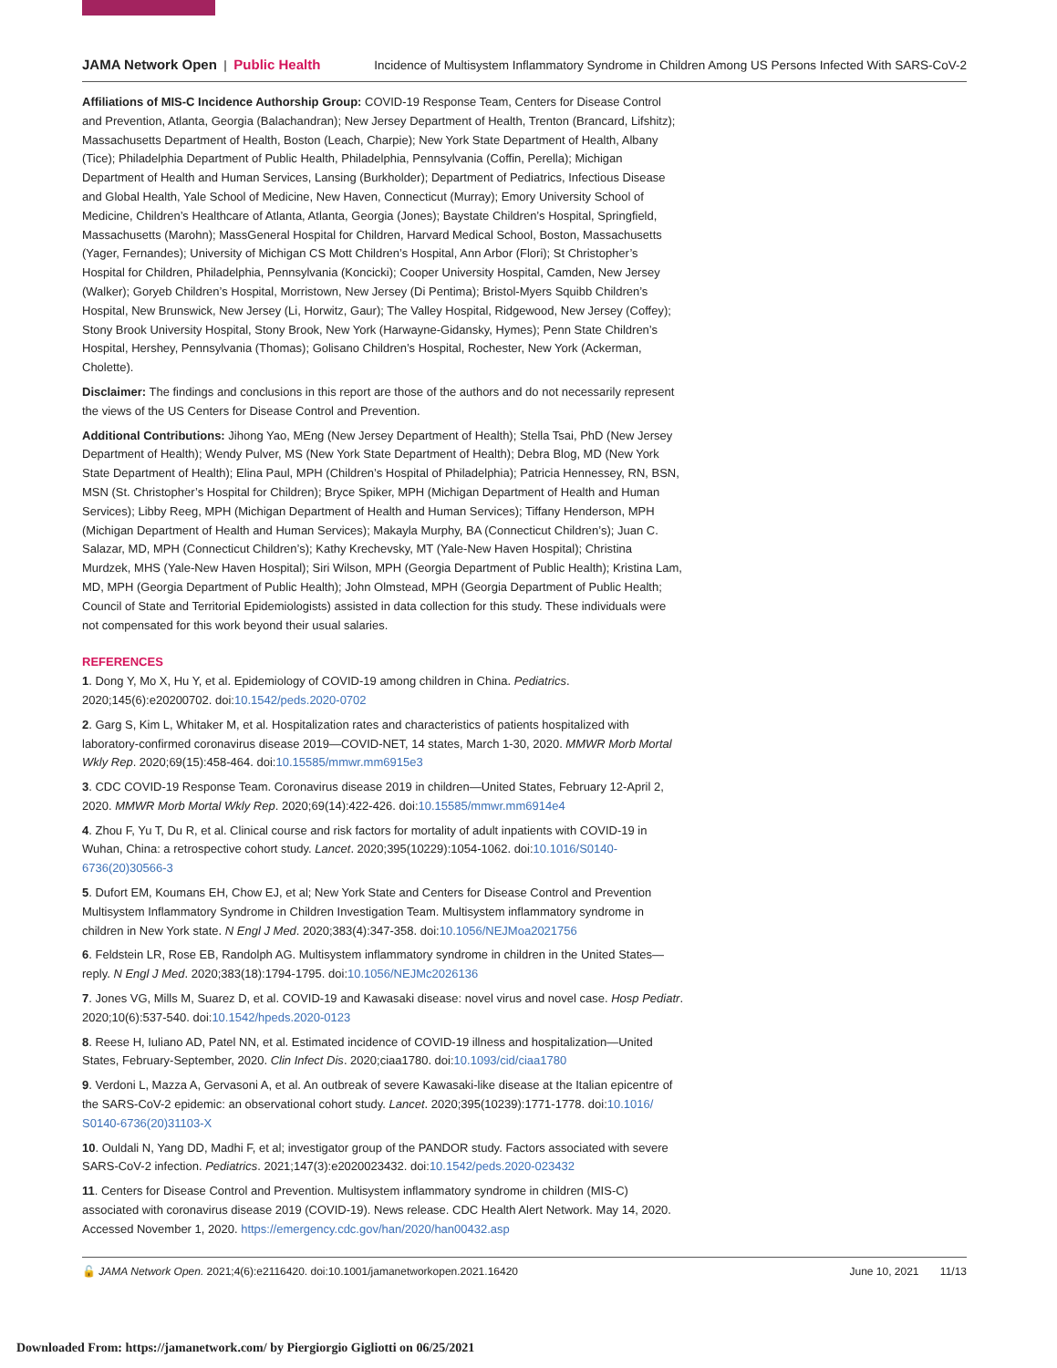JAMA Network Open | Public Health Incidence of Multisystem Inflammatory Syndrome in Children Among US Persons Infected With SARS-CoV-2
Affiliations of MIS-C Incidence Authorship Group: COVID-19 Response Team, Centers for Disease Control and Prevention, Atlanta, Georgia (Balachandran); New Jersey Department of Health, Trenton (Brancard, Lifshitz); Massachusetts Department of Health, Boston (Leach, Charpie); New York State Department of Health, Albany (Tice); Philadelphia Department of Public Health, Philadelphia, Pennsylvania (Coffin, Perella); Michigan Department of Health and Human Services, Lansing (Burkholder); Department of Pediatrics, Infectious Disease and Global Health, Yale School of Medicine, New Haven, Connecticut (Murray); Emory University School of Medicine, Children’s Healthcare of Atlanta, Atlanta, Georgia (Jones); Baystate Children’s Hospital, Springfield, Massachusetts (Marohn); MassGeneral Hospital for Children, Harvard Medical School, Boston, Massachusetts (Yager, Fernandes); University of Michigan CS Mott Children’s Hospital, Ann Arbor (Flori); St Christopher’s Hospital for Children, Philadelphia, Pennsylvania (Koncicki); Cooper University Hospital, Camden, New Jersey (Walker); Goryeb Children’s Hospital, Morristown, New Jersey (Di Pentima); Bristol-Myers Squibb Children’s Hospital, New Brunswick, New Jersey (Li, Horwitz, Gaur); The Valley Hospital, Ridgewood, New Jersey (Coffey); Stony Brook University Hospital, Stony Brook, New York (Harwayne-Gidansky, Hymes); Penn State Children’s Hospital, Hershey, Pennsylvania (Thomas); Golisano Children’s Hospital, Rochester, New York (Ackerman, Cholette).
Disclaimer: The findings and conclusions in this report are those of the authors and do not necessarily represent the views of the US Centers for Disease Control and Prevention.
Additional Contributions: Jihong Yao, MEng (New Jersey Department of Health); Stella Tsai, PhD (New Jersey Department of Health); Wendy Pulver, MS (New York State Department of Health); Debra Blog, MD (New York State Department of Health); Elina Paul, MPH (Children’s Hospital of Philadelphia); Patricia Hennessey, RN, BSN, MSN (St. Christopher’s Hospital for Children); Bryce Spiker, MPH (Michigan Department of Health and Human Services); Libby Reeg, MPH (Michigan Department of Health and Human Services); Tiffany Henderson, MPH (Michigan Department of Health and Human Services); Makayla Murphy, BA (Connecticut Children’s); Juan C. Salazar, MD, MPH (Connecticut Children’s); Kathy Krechevsky, MT (Yale-New Haven Hospital); Christina Murdzek, MHS (Yale-New Haven Hospital); Siri Wilson, MPH (Georgia Department of Public Health); Kristina Lam, MD, MPH (Georgia Department of Public Health); John Olmstead, MPH (Georgia Department of Public Health; Council of State and Territorial Epidemiologists) assisted in data collection for this study. These individuals were not compensated for this work beyond their usual salaries.
REFERENCES
1. Dong Y, Mo X, Hu Y, et al. Epidemiology of COVID-19 among children in China. Pediatrics. 2020;145(6):e20200702. doi:10.1542/peds.2020-0702
2. Garg S, Kim L, Whitaker M, et al. Hospitalization rates and characteristics of patients hospitalized with laboratory-confirmed coronavirus disease 2019—COVID-NET, 14 states, March 1-30, 2020. MMWR Morb Mortal Wkly Rep. 2020;69(15):458-464. doi:10.15585/mmwr.mm6915e3
3. CDC COVID-19 Response Team. Coronavirus disease 2019 in children—United States, February 12-April 2, 2020. MMWR Morb Mortal Wkly Rep. 2020;69(14):422-426. doi:10.15585/mmwr.mm6914e4
4. Zhou F, Yu T, Du R, et al. Clinical course and risk factors for mortality of adult inpatients with COVID-19 in Wuhan, China: a retrospective cohort study. Lancet. 2020;395(10229):1054-1062. doi:10.1016/S0140-6736(20)30566-3
5. Dufort EM, Koumans EH, Chow EJ, et al; New York State and Centers for Disease Control and Prevention Multisystem Inflammatory Syndrome in Children Investigation Team. Multisystem inflammatory syndrome in children in New York state. N Engl J Med. 2020;383(4):347-358. doi:10.1056/NEJMoa2021756
6. Feldstein LR, Rose EB, Randolph AG. Multisystem inflammatory syndrome in children in the United States—reply. N Engl J Med. 2020;383(18):1794-1795. doi:10.1056/NEJMc2026136
7. Jones VG, Mills M, Suarez D, et al. COVID-19 and Kawasaki disease: novel virus and novel case. Hosp Pediatr. 2020;10(6):537-540. doi:10.1542/hpeds.2020-0123
8. Reese H, Iuliano AD, Patel NN, et al. Estimated incidence of COVID-19 illness and hospitalization—United States, February-September, 2020. Clin Infect Dis. 2020;ciaa1780. doi:10.1093/cid/ciaa1780
9. Verdoni L, Mazza A, Gervasoni A, et al. An outbreak of severe Kawasaki-like disease at the Italian epicentre of the SARS-CoV-2 epidemic: an observational cohort study. Lancet. 2020;395(10239):1771-1778. doi:10.1016/ S0140-6736(20)31103-X
10. Ouldali N, Yang DD, Madhi F, et al; investigator group of the PANDOR study. Factors associated with severe SARS-CoV-2 infection. Pediatrics. 2021;147(3):e2020023432. doi:10.1542/peds.2020-023432
11. Centers for Disease Control and Prevention. Multisystem inflammatory syndrome in children (MIS-C) associated with coronavirus disease 2019 (COVID-19). News release. CDC Health Alert Network. May 14, 2020. Accessed November 1, 2020. https://emergency.cdc.gov/han/2020/han00432.asp
🔓 JAMA Network Open. 2021;4(6):e2116420. doi:10.1001/jamanetworkopen.2021.16420 June 10, 2021 11/13
Downloaded From: https://jamanetwork.com/ by Piergiorgio Gigliotti on 06/25/2021